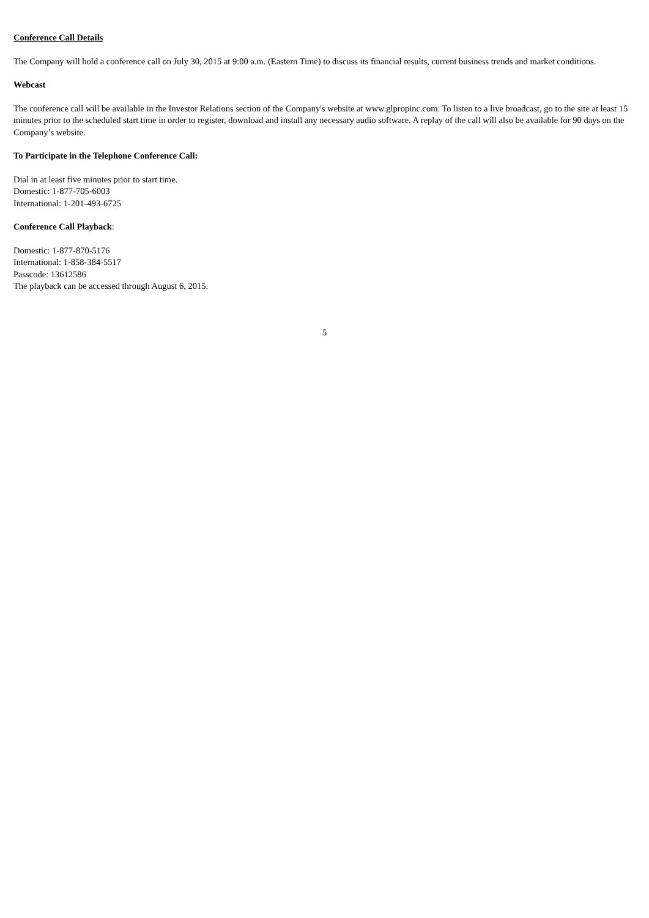Conference Call Details
The Company will hold a conference call on July 30, 2015 at 9:00 a.m. (Eastern Time) to discuss its financial results, current business trends and market conditions.
Webcast
The conference call will be available in the Investor Relations section of the Company's website at www.glpropinc.com. To listen to a live broadcast, go to the site at least 15 minutes prior to the scheduled start time in order to register, download and install any necessary audio software. A replay of the call will also be available for 90 days on the Company’s website.
To Participate in the Telephone Conference Call:
Dial in at least five minutes prior to start time.
Domestic: 1-877-705-6003
International: 1-201-493-6725
Conference Call Playback:
Domestic: 1-877-870-5176
International: 1-858-384-5517
Passcode: 13612586
The playback can be accessed through August 6, 2015.
5